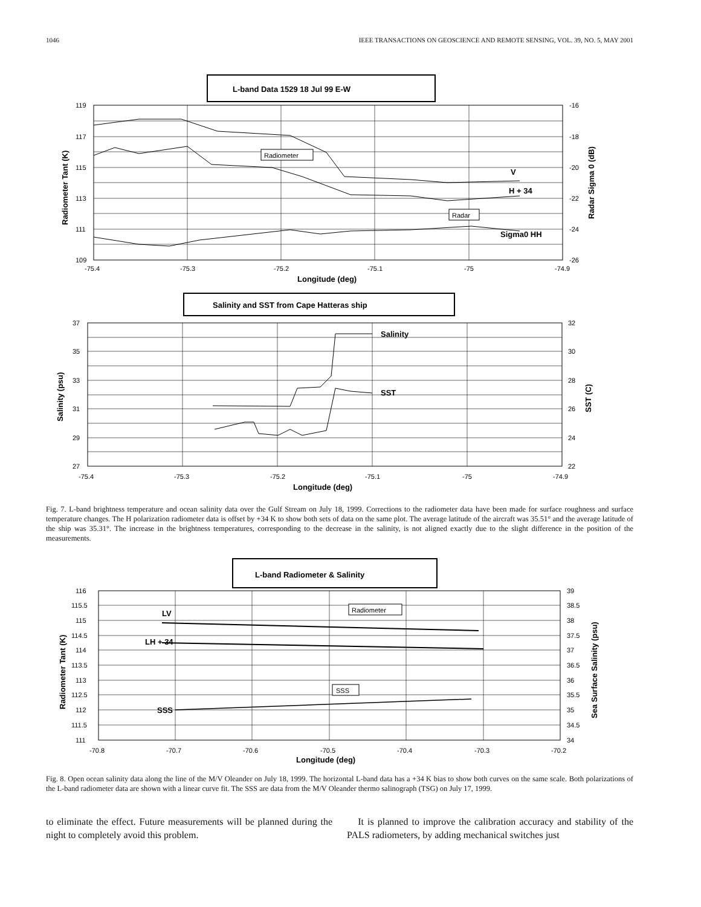1046 IEEE TRANSACTIONS ON GEOSCIENCE AND REMOTE SENSING, VOL. 39, NO. 5, MAY 2001
L-band Data 1529 18 Jul 99 E-W
119
117
115
113
111
109
-16
-18
-20
-22
-24
-26
-75.4
-75.3
-75.2
-75.1
-75
-74.9
Longitude (deg)
Radiometer Tant (K)
Radar Sigma 0 (dB)
Radiometer
Radar
V
H + 34
Sigma0 HH
Salinity and SST from Cape Hatteras ship
37
35
33
31
29
27
32
30
28
26
24
22
-75.4
-75.3
-75.2
-75.1
-75
-74.9
Longitude (deg)
Salinity (psu)
SST (C)
Salinity
SST
Fig. 7. L-band brightness temperature and ocean salinity data over the Gulf Stream on July 18, 1999. Corrections to the radiometer data have been made for surface roughness and surface temperature changes. The H polarization radiometer data is offset by +34 K to show both sets of data on the same plot. The average latitude of the aircraft was 35.51° and the average latitude of the ship was 35.31°. The increase in the brightness temperatures, corresponding to the decrease in the salinity, is not aligned exactly due to the slight difference in the position of the measurements.
L-band Radiometer & Salinity
116
115.5
115
114.5
114
113.5
113
112.5
112
111.5
111
39
38.5
38
37.5
37
36.5
36
35.5
35
34.5
34
-70.8
-70.7
-70.6
-70.5
-70.4
-70.3
-70.2
Longitude (deg)
Radiometer Tant (K)
Sea Surface Salinity (psu)
Radiometer
SSS
LV
LH + 34
SSS
Fig. 8. Open ocean salinity data along the line of the M/V Oleander on July 18, 1999. The horizontal L-band data has a +34 K bias to show both curves on the same scale. Both polarizations of the L-band radiometer data are shown with a linear curve fit. The SSS are data from the M/V Oleander thermo salinograph (TSG) on July 17, 1999.
to eliminate the effect. Future measurements will be planned during the night to completely avoid this problem.
It is planned to improve the calibration accuracy and stability of the PALS radiometers, by adding mechanical switches just